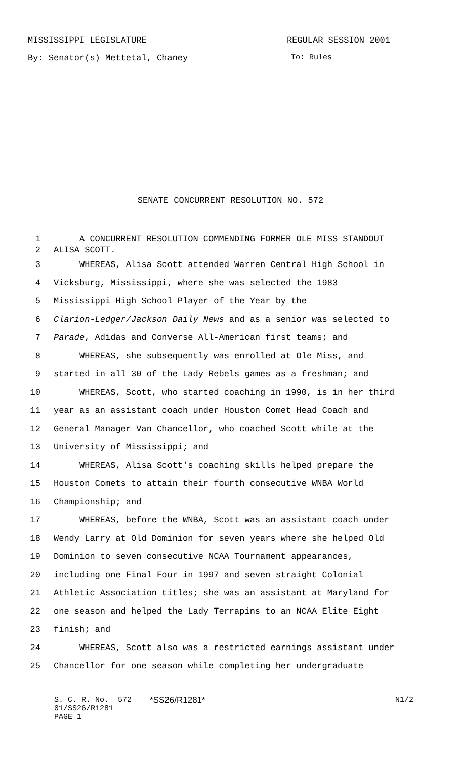MISSISSIPPI LEGISLATURE REGULAR SESSION 2001
By: Senator(s) Mettetal, Chaney To: Rules
SENATE CONCURRENT RESOLUTION NO. 572
1 A CONCURRENT RESOLUTION COMMENDING FORMER OLE MISS STANDOUT
2 ALISA SCOTT.
3 WHEREAS, Alisa Scott attended Warren Central High School in
4 Vicksburg, Mississippi, where she was selected the 1983
5 Mississippi High School Player of the Year by the
6 Clarion-Ledger/Jackson Daily News and as a senior was selected to
7 Parade, Adidas and Converse All-American first teams; and
8 WHEREAS, she subsequently was enrolled at Ole Miss, and
9 started in all 30 of the Lady Rebels games as a freshman; and
10 WHEREAS, Scott, who started coaching in 1990, is in her third
11 year as an assistant coach under Houston Comet Head Coach and
12 General Manager Van Chancellor, who coached Scott while at the
13 University of Mississippi; and
14 WHEREAS, Alisa Scott's coaching skills helped prepare the
15 Houston Comets to attain their fourth consecutive WNBA World
16 Championship; and
17 WHEREAS, before the WNBA, Scott was an assistant coach under
18 Wendy Larry at Old Dominion for seven years where she helped Old
19 Dominion to seven consecutive NCAA Tournament appearances,
20 including one Final Four in 1997 and seven straight Colonial
21 Athletic Association titles; she was an assistant at Maryland for
22 one season and helped the Lady Terrapins to an NCAA Elite Eight
23 finish; and
24 WHEREAS, Scott also was a restricted earnings assistant under
25 Chancellor for one season while completing her undergraduate
S. C. R. No. 572 *SS26/R1281* N1/2
01/SS26/R1281
PAGE 1